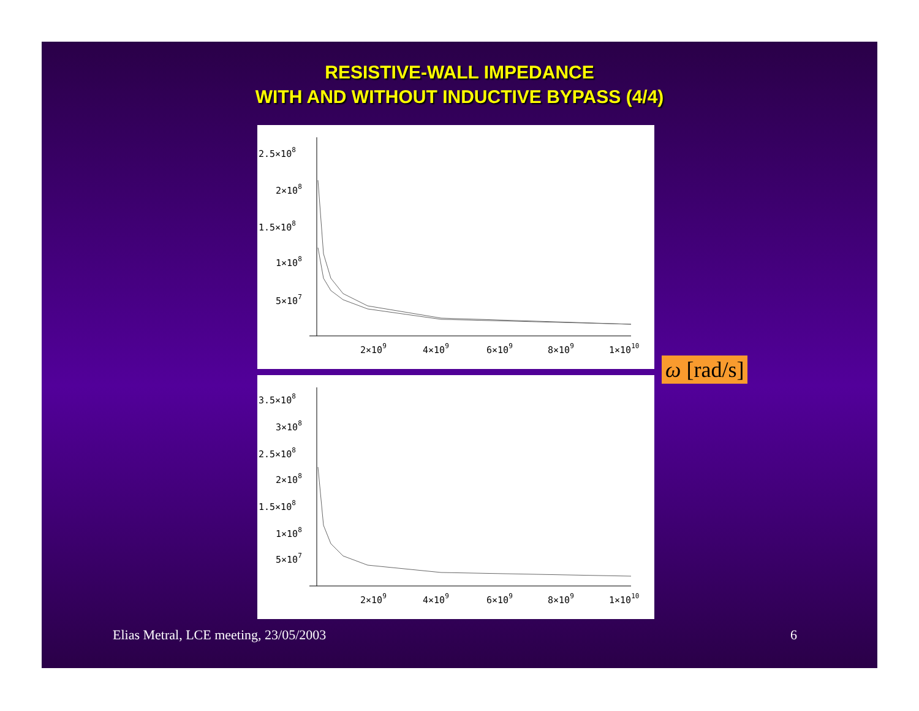RESISTIVE-WALL IMPEDANCE
WITH AND WITHOUT INDUCTIVE BYPASS (4/4)
2.5×108
2×108
1.5×108
1×108
5×107
2×109
4×109
6×109
8×109
1×1010
ω [rad/s]
3.5×108
3×108
2.5×108
2×108
1.5×108
1×108
5×107
2×109
4×109
6×109
8×109
1×1010
Elias Metral, LCE meeting, 23/05/2003
6